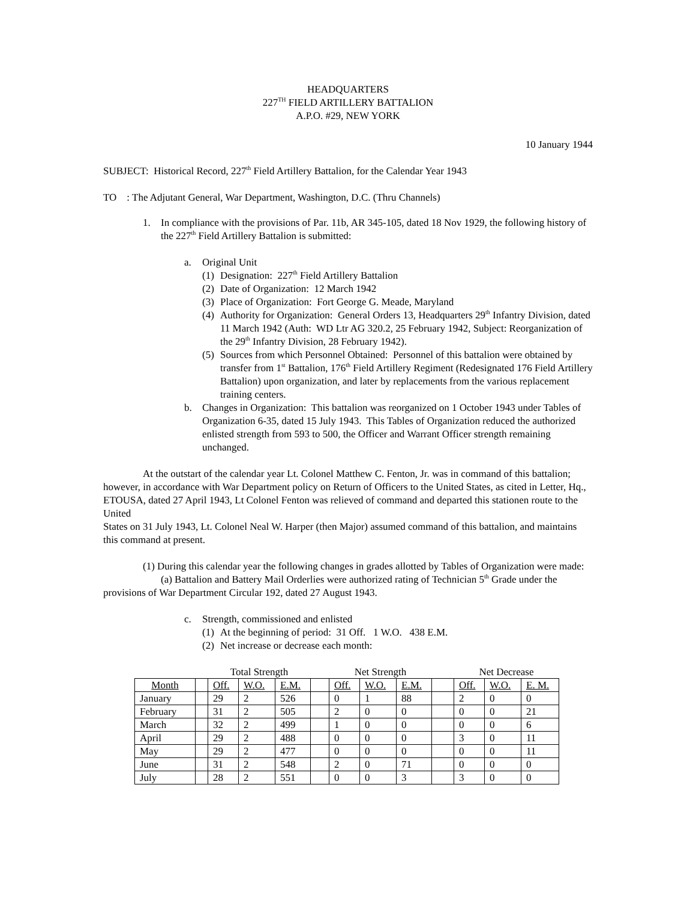HEADQUARTERS
227<sup>TH</sup> FIELD ARTILLERY BATTALION
A.P.O. #29, NEW YORK
10 January 1944
SUBJECT: Historical Record, 227<sup>th</sup> Field Artillery Battalion, for the Calendar Year 1943
TO : The Adjutant General, War Department, Washington, D.C. (Thru Channels)
1. In compliance with the provisions of Par. 11b, AR 345-105, dated 18 Nov 1929, the following history of the 227<sup>th</sup> Field Artillery Battalion is submitted:
a. Original Unit
(1) Designation: 227<sup>th</sup> Field Artillery Battalion
(2) Date of Organization: 12 March 1942
(3) Place of Organization: Fort George G. Meade, Maryland
(4) Authority for Organization: General Orders 13, Headquarters 29<sup>th</sup> Infantry Division, dated 11 March 1942 (Auth: WD Ltr AG 320.2, 25 February 1942, Subject: Reorganization of the 29<sup>th</sup> Infantry Division, 28 February 1942).
(5) Sources from which Personnel Obtained: Personnel of this battalion were obtained by transfer from 1<sup>st</sup> Battalion, 176<sup>th</sup> Field Artillery Regiment (Redesignated 176 Field Artillery Battalion) upon organization, and later by replacements from the various replacement training centers.
b. Changes in Organization: This battalion was reorganized on 1 October 1943 under Tables of Organization 6-35, dated 15 July 1943. This Tables of Organization reduced the authorized enlisted strength from 593 to 500, the Officer and Warrant Officer strength remaining unchanged.
At the outstart of the calendar year Lt. Colonel Matthew C. Fenton, Jr. was in command of this battalion; however, in accordance with War Department policy on Return of Officers to the United States, as cited in Letter, Hq., ETOUSA, dated 27 April 1943, Lt Colonel Fenton was relieved of command and departed this stationen route to the United
States on 31 July 1943, Lt. Colonel Neal W. Harper (then Major) assumed command of this battalion, and maintains this command at present.
(1) During this calendar year the following changes in grades allotted by Tables of Organization were made:
(a) Battalion and Battery Mail Orderlies were authorized rating of Technician 5<sup>th</sup> Grade under the provisions of War Department Circular 192, dated 27 August 1943.
c. Strength, commissioned and enlisted
(1) At the beginning of period: 31 Off. 1 W.O. 438 E.M.
(2) Net increase or decrease each month:
| | | Total Strength | | | | Net Strength | | | | Net Decrease | | |
| Month | | Off. | W.O. | E.M. | | Off. | W.O. | E.M. | | Off. | W.O. | E. M. |
| January | | 29 | 2 | 526 | | 0 | 1 | 88 | | 2 | 0 | 0 |
| February | | 31 | 2 | 505 | | 2 | 0 | 0 | | 0 | 0 | 21 |
| March | | 32 | 2 | 499 | | 1 | 0 | 0 | | 0 | 0 | 6 |
| April | | 29 | 2 | 488 | | 0 | 0 | 0 | | 3 | 0 | 11 |
| May | | 29 | 2 | 477 | | 0 | 0 | 0 | | 0 | 0 | 11 |
| June | | 31 | 2 | 548 | | 2 | 0 | 71 | | 0 | 0 | 0 |
| July | | 28 | 2 | 551 | | 0 | 0 | 3 | | 3 | 0 | 0 |